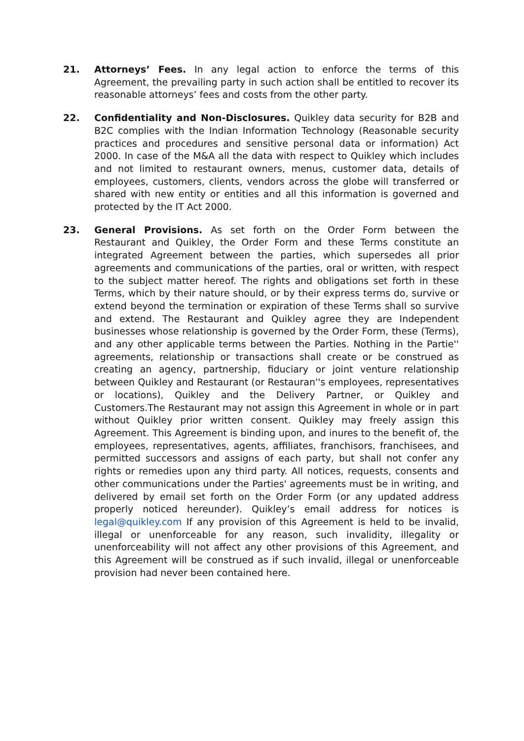21. Attorneys’ Fees. In any legal action to enforce the terms of this Agreement, the prevailing party in such action shall be entitled to recover its reasonable attorneys’ fees and costs from the other party.
22. Confidentiality and Non-Disclosures. Quikley data security for B2B and B2C complies with the Indian Information Technology (Reasonable security practices and procedures and sensitive personal data or information) Act 2000. In case of the M&A all the data with respect to Quikley which includes and not limited to restaurant owners, menus, customer data, details of employees, customers, clients, vendors across the globe will transferred or shared with new entity or entities and all this information is governed and protected by the IT Act 2000.
23. General Provisions. As set forth on the Order Form between the Restaurant and Quikley, the Order Form and these Terms constitute an integrated Agreement between the parties, which supersedes all prior agreements and communications of the parties, oral or written, with respect to the subject matter hereof. The rights and obligations set forth in these Terms, which by their nature should, or by their express terms do, survive or extend beyond the termination or expiration of these Terms shall so survive and extend. The Restaurant and Quikley agree they are Independent businesses whose relationship is governed by the Order Form, these (Terms), and any other applicable terms between the Parties. Nothing in the Partie'' agreements, relationship or transactions shall create or be construed as creating an agency, partnership, fiduciary or joint venture relationship between Quikley and Restaurant (or Restauran''s employees, representatives or locations), Quikley and the Delivery Partner, or Quikley and Customers.The Restaurant may not assign this Agreement in whole or in part without Quikley prior written consent. Quikley may freely assign this Agreement. This Agreement is binding upon, and inures to the benefit of, the employees, representatives, agents, affiliates, franchisors, franchisees, and permitted successors and assigns of each party, but shall not confer any rights or remedies upon any third party. All notices, requests, consents and other communications under the Parties' agreements must be in writing, and delivered by email set forth on the Order Form (or any updated address properly noticed hereunder). Quikley’s email address for notices is legal@quikley.com If any provision of this Agreement is held to be invalid, illegal or unenforceable for any reason, such invalidity, illegality or unenforceability will not affect any other provisions of this Agreement, and this Agreement will be construed as if such invalid, illegal or unenforceable provision had never been contained here.